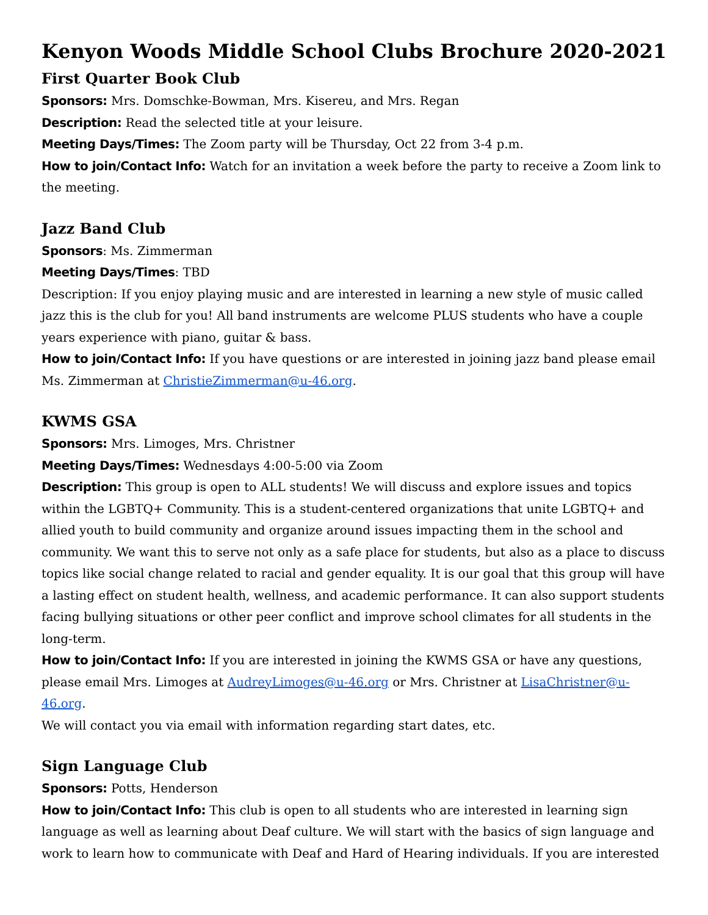Kenyon Woods Middle School Clubs Brochure 2020-2021
First Quarter Book Club
Sponsors: Mrs. Domschke-Bowman, Mrs. Kisereu, and Mrs. Regan
Description: Read the selected title at your leisure.
Meeting Days/Times: The Zoom party will be Thursday, Oct 22 from 3-4 p.m.
How to join/Contact Info: Watch for an invitation a week before the party to receive a Zoom link to the meeting.
Jazz Band Club
Sponsors: Ms. Zimmerman
Meeting Days/Times: TBD
Description: If you enjoy playing music and are interested in learning a new style of music called jazz this is the club for you! All band instruments are welcome PLUS students who have a couple years experience with piano, guitar & bass.
How to join/Contact Info: If you have questions or are interested in joining jazz band please email Ms. Zimmerman at ChristieZimmerman@u-46.org.
KWMS GSA
Sponsors: Mrs. Limoges, Mrs. Christner
Meeting Days/Times: Wednesdays 4:00-5:00 via Zoom
Description: This group is open to ALL students! We will discuss and explore issues and topics within the LGBTQ+ Community. This is a student-centered organizations that unite LGBTQ+ and allied youth to build community and organize around issues impacting them in the school and community. We want this to serve not only as a safe place for students, but also as a place to discuss topics like social change related to racial and gender equality. It is our goal that this group will have a lasting effect on student health, wellness, and academic performance. It can also support students facing bullying situations or other peer conflict and improve school climates for all students in the long-term.
How to join/Contact Info: If you are interested in joining the KWMS GSA or have any questions, please email Mrs. Limoges at AudreyLimoges@u-46.org or Mrs. Christner at LisaChristner@u-46.org.
We will contact you via email with information regarding start dates, etc.
Sign Language Club
Sponsors: Potts, Henderson
How to join/Contact Info: This club is open to all students who are interested in learning sign language as well as learning about Deaf culture. We will start with the basics of sign language and work to learn how to communicate with Deaf and Hard of Hearing individuals. If you are interested